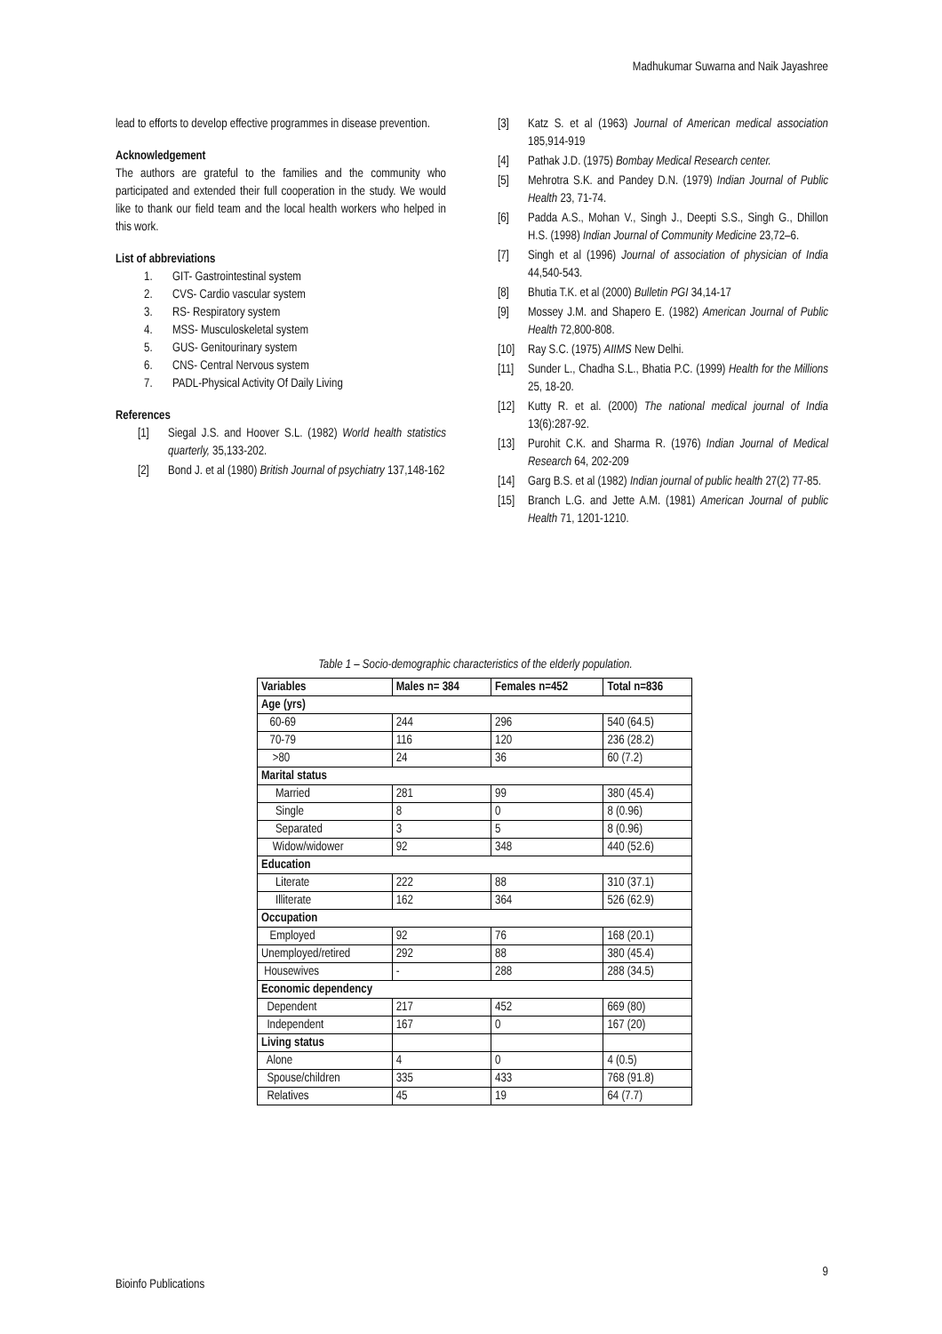Madhukumar Suwarna and Naik Jayashree
lead to efforts to develop effective programmes in disease prevention.
Acknowledgement
The authors are grateful to the families and the community who participated and extended their full cooperation in the study. We would like to thank our field team and the local health workers who helped in this work.
List of abbreviations
1. GIT- Gastrointestinal system
2. CVS- Cardio vascular system
3. RS- Respiratory system
4. MSS- Musculoskeletal system
5. GUS- Genitourinary system
6. CNS- Central Nervous system
7. PADL-Physical Activity Of Daily Living
References
[1] Siegal J.S. and Hoover S.L. (1982) World health statistics quarterly, 35,133-202.
[2] Bond J. et al (1980) British Journal of psychiatry 137,148-162
[3] Katz S. et al (1963) Journal of American medical association 185,914-919
[4] Pathak J.D. (1975) Bombay Medical Research center.
[5] Mehrotra S.K. and Pandey D.N. (1979) Indian Journal of Public Health 23, 71-74.
[6] Padda A.S., Mohan V., Singh J., Deepti S.S., Singh G., Dhillon H.S. (1998) Indian Journal of Community Medicine 23,72–6.
[7] Singh et al (1996) Journal of association of physician of India 44,540-543.
[8] Bhutia T.K. et al (2000) Bulletin PGI 34,14-17
[9] Mossey J.M. and Shapero E. (1982) American Journal of Public Health 72,800-808.
[10] Ray S.C. (1975) AIIMS New Delhi.
[11] Sunder L., Chadha S.L., Bhatia P.C. (1999) Health for the Millions 25, 18-20.
[12] Kutty R. et al. (2000) The national medical journal of India 13(6):287-92.
[13] Purohit C.K. and Sharma R. (1976) Indian Journal of Medical Research 64, 202-209
[14] Garg B.S. et al (1982) Indian journal of public health 27(2) 77-85.
[15] Branch L.G. and Jette A.M. (1981) American Journal of public Health 71, 1201-1210.
Table 1 – Socio-demographic characteristics of the elderly population.
| Variables | Males n= 384 | Females n=452 | Total n=836 |
| --- | --- | --- | --- |
| Age (yrs) | | | |
| 60-69 | 244 | 296 | 540 (64.5) |
| 70-79 | 116 | 120 | 236 (28.2) |
| >80 | 24 | 36 | 60 (7.2) |
| Marital status | | | |
| Married | 281 | 99 | 380 (45.4) |
| Single | 8 | 0 | 8 (0.96) |
| Separated | 3 | 5 | 8 (0.96) |
| Widow/widower | 92 | 348 | 440 (52.6) |
| Education | | | |
| Literate | 222 | 88 | 310 (37.1) |
| Illiterate | 162 | 364 | 526 (62.9) |
| Occupation | | | |
| Employed | 92 | 76 | 168 (20.1) |
| Unemployed/retired | 292 | 88 | 380 (45.4) |
| Housewives | - | 288 | 288 (34.5) |
| Economic dependency | | | |
| Dependent | 217 | 452 | 669 (80) |
| Independent | 167 | 0 | 167 (20) |
| Living status | | | |
| Alone | 4 | 0 | 4 (0.5) |
| Spouse/children | 335 | 433 | 768 (91.8) |
| Relatives | 45 | 19 | 64 (7.7) |
9
Bioinfo Publications